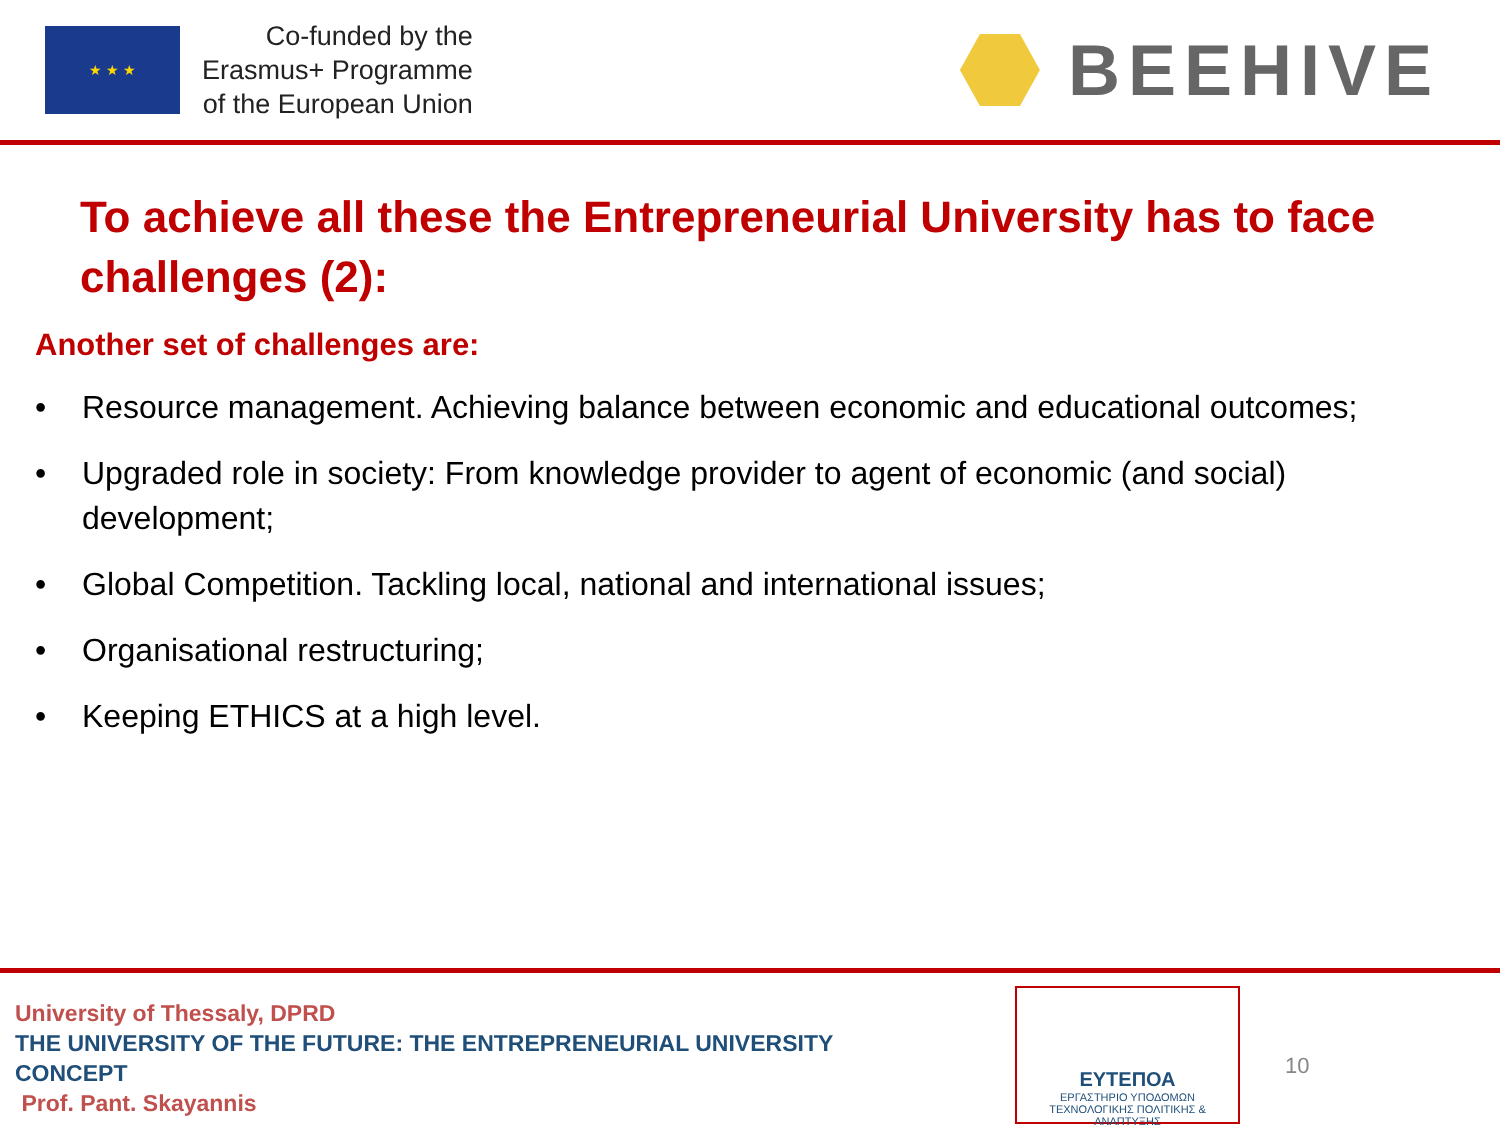★ ★ ★
Co-funded by the
Erasmus+ Programme
of the European Union
BEEHIVE
To achieve all these the Entrepreneurial University has to face challenges (2):
Another set of challenges are:
• Resource management. Achieving balance between economic and educational outcomes;
• Upgraded role in society: From knowledge provider to agent of economic (and social) development;
• Global Competition. Tackling local, national and international issues;
• Organisational restructuring;
• Keeping ETHICS at a high level.
University of Thessaly, DPRD
THE UNIVERSITY OF THE FUTURE: THE ENTREPRENEURIAL UNIVERSITY CONCEPT
Prof. Pant. Skayannis
ΕΥΤΕΠΟΑ
ΕΡΓΑΣΤΗΡΙΟ ΥΠΟΔΟΜΩΝ
ΤΕΧΝΟΛΟΓΙΚΗΣ ΠΟΛΙΤΙΚΗΣ & ΑΝΑΠΤΥΞΗΣ
10